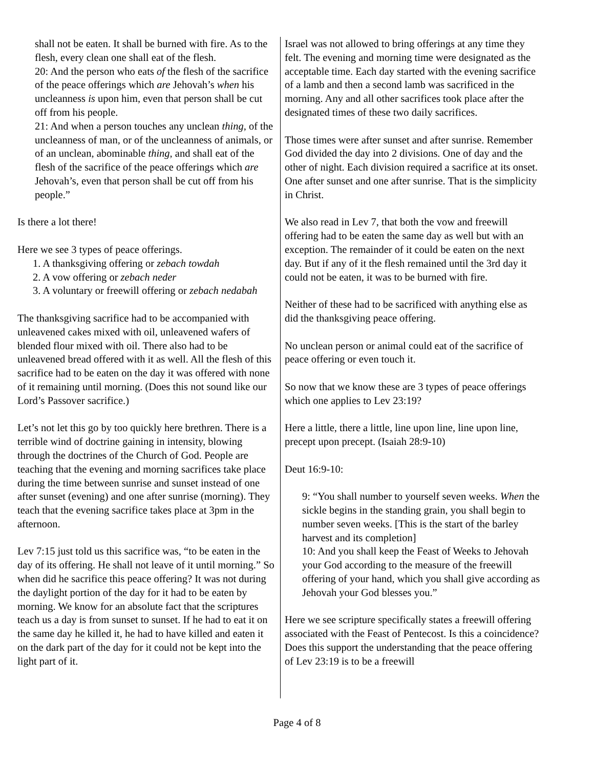shall not be eaten. It shall be burned with fire. As to the flesh, every clean one shall eat of the flesh.
20: And the person who eats of the flesh of the sacrifice of the peace offerings which are Jehovah’s when his uncleanness is upon him, even that person shall be cut off from his people.
21: And when a person touches any unclean thing, of the uncleanness of man, or of the uncleanness of animals, or of an unclean, abominable thing, and shall eat of the flesh of the sacrifice of the peace offerings which are Jehovah’s, even that person shall be cut off from his people.”
Is there a lot there!
Here we see 3 types of peace offerings.
1. A thanksgiving offering or zebach towdah
2. A vow offering or zebach neder
3. A voluntary or freewill offering or zebach nedabah
The thanksgiving sacrifice had to be accompanied with unleavened cakes mixed with oil, unleavened wafers of blended flour mixed with oil. There also had to be unleavened bread offered with it as well. All the flesh of this sacrifice had to be eaten on the day it was offered with none of it remaining until morning. (Does this not sound like our Lord’s Passover sacrifice.)
Let’s not let this go by too quickly here brethren. There is a terrible wind of doctrine gaining in intensity, blowing through the doctrines of the Church of God. People are teaching that the evening and morning sacrifices take place during the time between sunrise and sunset instead of one after sunset (evening) and one after sunrise (morning). They teach that the evening sacrifice takes place at 3pm in the afternoon.
Lev 7:15 just told us this sacrifice was, “to be eaten in the day of its offering. He shall not leave of it until morning.” So when did he sacrifice this peace offering? It was not during the daylight portion of the day for it had to be eaten by morning. We know for an absolute fact that the scriptures teach us a day is from sunset to sunset. If he had to eat it on the same day he killed it, he had to have killed and eaten it on the dark part of the day for it could not be kept into the light part of it.
Israel was not allowed to bring offerings at any time they felt. The evening and morning time were designated as the acceptable time. Each day started with the evening sacrifice of a lamb and then a second lamb was sacrificed in the morning. Any and all other sacrifices took place after the designated times of these two daily sacrifices.
Those times were after sunset and after sunrise. Remember God divided the day into 2 divisions. One of day and the other of night. Each division required a sacrifice at its onset. One after sunset and one after sunrise. That is the simplicity in Christ.
We also read in Lev 7, that both the vow and freewill offering had to be eaten the same day as well but with an exception. The remainder of it could be eaten on the next day. But if any of it the flesh remained until the 3rd day it could not be eaten, it was to be burned with fire.
Neither of these had to be sacrificed with anything else as did the thanksgiving peace offering.
No unclean person or animal could eat of the sacrifice of peace offering or even touch it.
So now that we know these are 3 types of peace offerings which one applies to Lev 23:19?
Here a little, there a little, line upon line, line upon line, precept upon precept. (Isaiah 28:9-10)
Deut 16:9-10:
9: “You shall number to yourself seven weeks. When the sickle begins in the standing grain, you shall begin to number seven weeks. [This is the start of the barley harvest and its completion]
10: And you shall keep the Feast of Weeks to Jehovah your God according to the measure of the freewill offering of your hand, which you shall give according as Jehovah your God blesses you.”
Here we see scripture specifically states a freewill offering associated with the Feast of Pentecost. Is this a coincidence? Does this support the understanding that the peace offering of Lev 23:19 is to be a freewill
Page 4 of 8